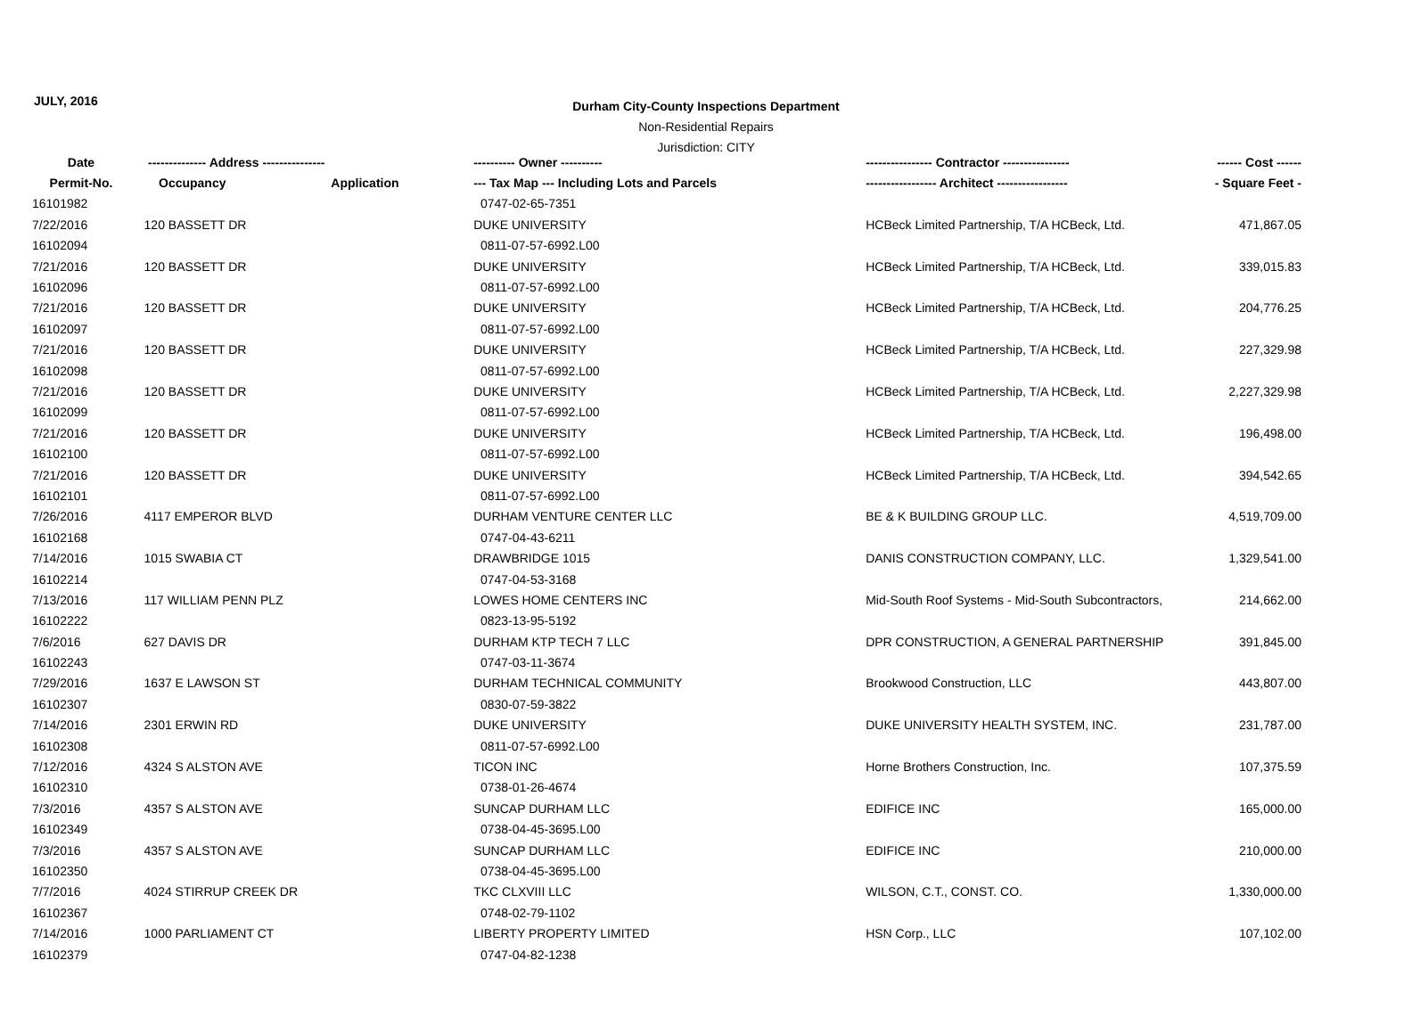JULY, 2016
Durham City-County Inspections Department
Non-Residential Repairs
Jurisdiction: CITY
| Date | -------------- Address --------------- | | ---------- Owner ---------- | ---------------- Contractor ---------------- | ------ Cost ------ |
| --- | --- | --- | --- | --- | --- |
| Permit-No. | Occupancy | Application | --- Tax Map --- Including Lots and Parcels | ----------------- Architect ----------------- | - Square Feet - |
| 16101982 | | | 0747-02-65-7351 | | |
| 7/22/2016 | 120 BASSETT DR | | DUKE UNIVERSITY | HCBeck Limited Partnership, T/A HCBeck, Ltd. | 471,867.05 |
| 16102094 | | | 0811-07-57-6992.L00 | | |
| 7/21/2016 | 120 BASSETT DR | | DUKE UNIVERSITY | HCBeck Limited Partnership, T/A HCBeck, Ltd. | 339,015.83 |
| 16102096 | | | 0811-07-57-6992.L00 | | |
| 7/21/2016 | 120 BASSETT DR | | DUKE UNIVERSITY | HCBeck Limited Partnership, T/A HCBeck, Ltd. | 204,776.25 |
| 16102097 | | | 0811-07-57-6992.L00 | | |
| 7/21/2016 | 120 BASSETT DR | | DUKE UNIVERSITY | HCBeck Limited Partnership, T/A HCBeck, Ltd. | 227,329.98 |
| 16102098 | | | 0811-07-57-6992.L00 | | |
| 7/21/2016 | 120 BASSETT DR | | DUKE UNIVERSITY | HCBeck Limited Partnership, T/A HCBeck, Ltd. | 2,227,329.98 |
| 16102099 | | | 0811-07-57-6992.L00 | | |
| 7/21/2016 | 120 BASSETT DR | | DUKE UNIVERSITY | HCBeck Limited Partnership, T/A HCBeck, Ltd. | 196,498.00 |
| 16102100 | | | 0811-07-57-6992.L00 | | |
| 7/21/2016 | 120 BASSETT DR | | DUKE UNIVERSITY | HCBeck Limited Partnership, T/A HCBeck, Ltd. | 394,542.65 |
| 16102101 | | | 0811-07-57-6992.L00 | | |
| 7/26/2016 | 4117 EMPEROR BLVD | | DURHAM VENTURE CENTER LLC | BE & K BUILDING GROUP LLC. | 4,519,709.00 |
| 16102168 | | | 0747-04-43-6211 | | |
| 7/14/2016 | 1015 SWABIA CT | | DRAWBRIDGE 1015 | DANIS CONSTRUCTION COMPANY, LLC. | 1,329,541.00 |
| 16102214 | | | 0747-04-53-3168 | | |
| 7/13/2016 | 117 WILLIAM PENN PLZ | | LOWES HOME CENTERS INC | Mid-South Roof Systems - Mid-South Subcontractors, | 214,662.00 |
| 16102222 | | | 0823-13-95-5192 | | |
| 7/6/2016 | 627 DAVIS DR | | DURHAM KTP TECH 7 LLC | DPR CONSTRUCTION, A GENERAL PARTNERSHIP | 391,845.00 |
| 16102243 | | | 0747-03-11-3674 | | |
| 7/29/2016 | 1637 E LAWSON ST | | DURHAM TECHNICAL COMMUNITY | Brookwood Construction, LLC | 443,807.00 |
| 16102307 | | | 0830-07-59-3822 | | |
| 7/14/2016 | 2301 ERWIN RD | | DUKE UNIVERSITY | DUKE UNIVERSITY HEALTH SYSTEM, INC. | 231,787.00 |
| 16102308 | | | 0811-07-57-6992.L00 | | |
| 7/12/2016 | 4324 S ALSTON AVE | | TICON INC | Horne Brothers Construction, Inc. | 107,375.59 |
| 16102310 | | | 0738-01-26-4674 | | |
| 7/3/2016 | 4357 S ALSTON AVE | | SUNCAP DURHAM LLC | EDIFICE INC | 165,000.00 |
| 16102349 | | | 0738-04-45-3695.L00 | | |
| 7/3/2016 | 4357 S ALSTON AVE | | SUNCAP DURHAM LLC | EDIFICE INC | 210,000.00 |
| 16102350 | | | 0738-04-45-3695.L00 | | |
| 7/7/2016 | 4024 STIRRUP CREEK DR | | TKC CLXVIII LLC | WILSON, C.T., CONST. CO. | 1,330,000.00 |
| 16102367 | | | 0748-02-79-1102 | | |
| 7/14/2016 | 1000 PARLIAMENT CT | | LIBERTY PROPERTY LIMITED | HSN Corp., LLC | 107,102.00 |
| 16102379 | | | 0747-04-82-1238 | | |